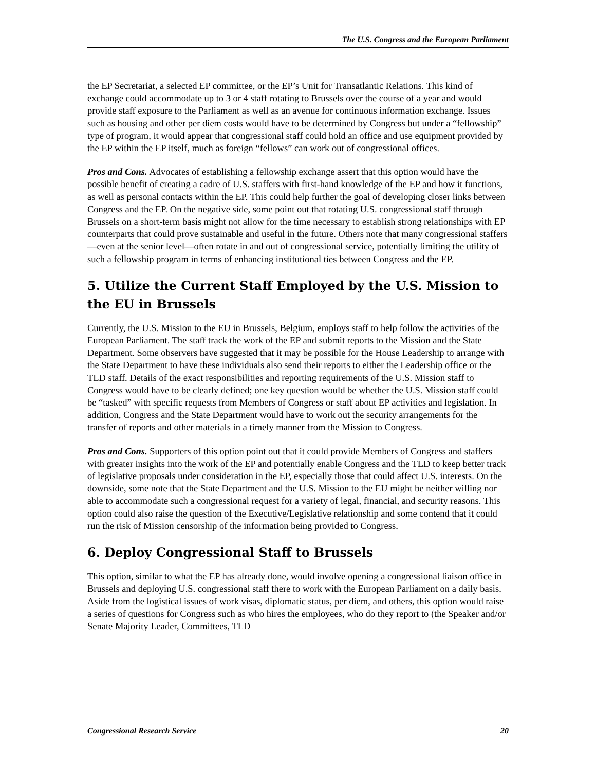The U.S. Congress and the European Parliament
the EP Secretariat, a selected EP committee, or the EP’s Unit for Transatlantic Relations. This kind of exchange could accommodate up to 3 or 4 staff rotating to Brussels over the course of a year and would provide staff exposure to the Parliament as well as an avenue for continuous information exchange. Issues such as housing and other per diem costs would have to be determined by Congress but under a “fellowship” type of program, it would appear that congressional staff could hold an office and use equipment provided by the EP within the EP itself, much as foreign “fellows” can work out of congressional offices.
Pros and Cons. Advocates of establishing a fellowship exchange assert that this option would have the possible benefit of creating a cadre of U.S. staffers with first-hand knowledge of the EP and how it functions, as well as personal contacts within the EP. This could help further the goal of developing closer links between Congress and the EP. On the negative side, some point out that rotating U.S. congressional staff through Brussels on a short-term basis might not allow for the time necessary to establish strong relationships with EP counterparts that could prove sustainable and useful in the future. Others note that many congressional staffers—even at the senior level—often rotate in and out of congressional service, potentially limiting the utility of such a fellowship program in terms of enhancing institutional ties between Congress and the EP.
5. Utilize the Current Staff Employed by the U.S. Mission to the EU in Brussels
Currently, the U.S. Mission to the EU in Brussels, Belgium, employs staff to help follow the activities of the European Parliament. The staff track the work of the EP and submit reports to the Mission and the State Department. Some observers have suggested that it may be possible for the House Leadership to arrange with the State Department to have these individuals also send their reports to either the Leadership office or the TLD staff. Details of the exact responsibilities and reporting requirements of the U.S. Mission staff to Congress would have to be clearly defined; one key question would be whether the U.S. Mission staff could be “tasked” with specific requests from Members of Congress or staff about EP activities and legislation. In addition, Congress and the State Department would have to work out the security arrangements for the transfer of reports and other materials in a timely manner from the Mission to Congress.
Pros and Cons. Supporters of this option point out that it could provide Members of Congress and staffers with greater insights into the work of the EP and potentially enable Congress and the TLD to keep better track of legislative proposals under consideration in the EP, especially those that could affect U.S. interests. On the downside, some note that the State Department and the U.S. Mission to the EU might be neither willing nor able to accommodate such a congressional request for a variety of legal, financial, and security reasons. This option could also raise the question of the Executive/Legislative relationship and some contend that it could run the risk of Mission censorship of the information being provided to Congress.
6. Deploy Congressional Staff to Brussels
This option, similar to what the EP has already done, would involve opening a congressional liaison office in Brussels and deploying U.S. congressional staff there to work with the European Parliament on a daily basis. Aside from the logistical issues of work visas, diplomatic status, per diem, and others, this option would raise a series of questions for Congress such as who hires the employees, who do they report to (the Speaker and/or Senate Majority Leader, Committees, TLD
Congressional Research Service 20